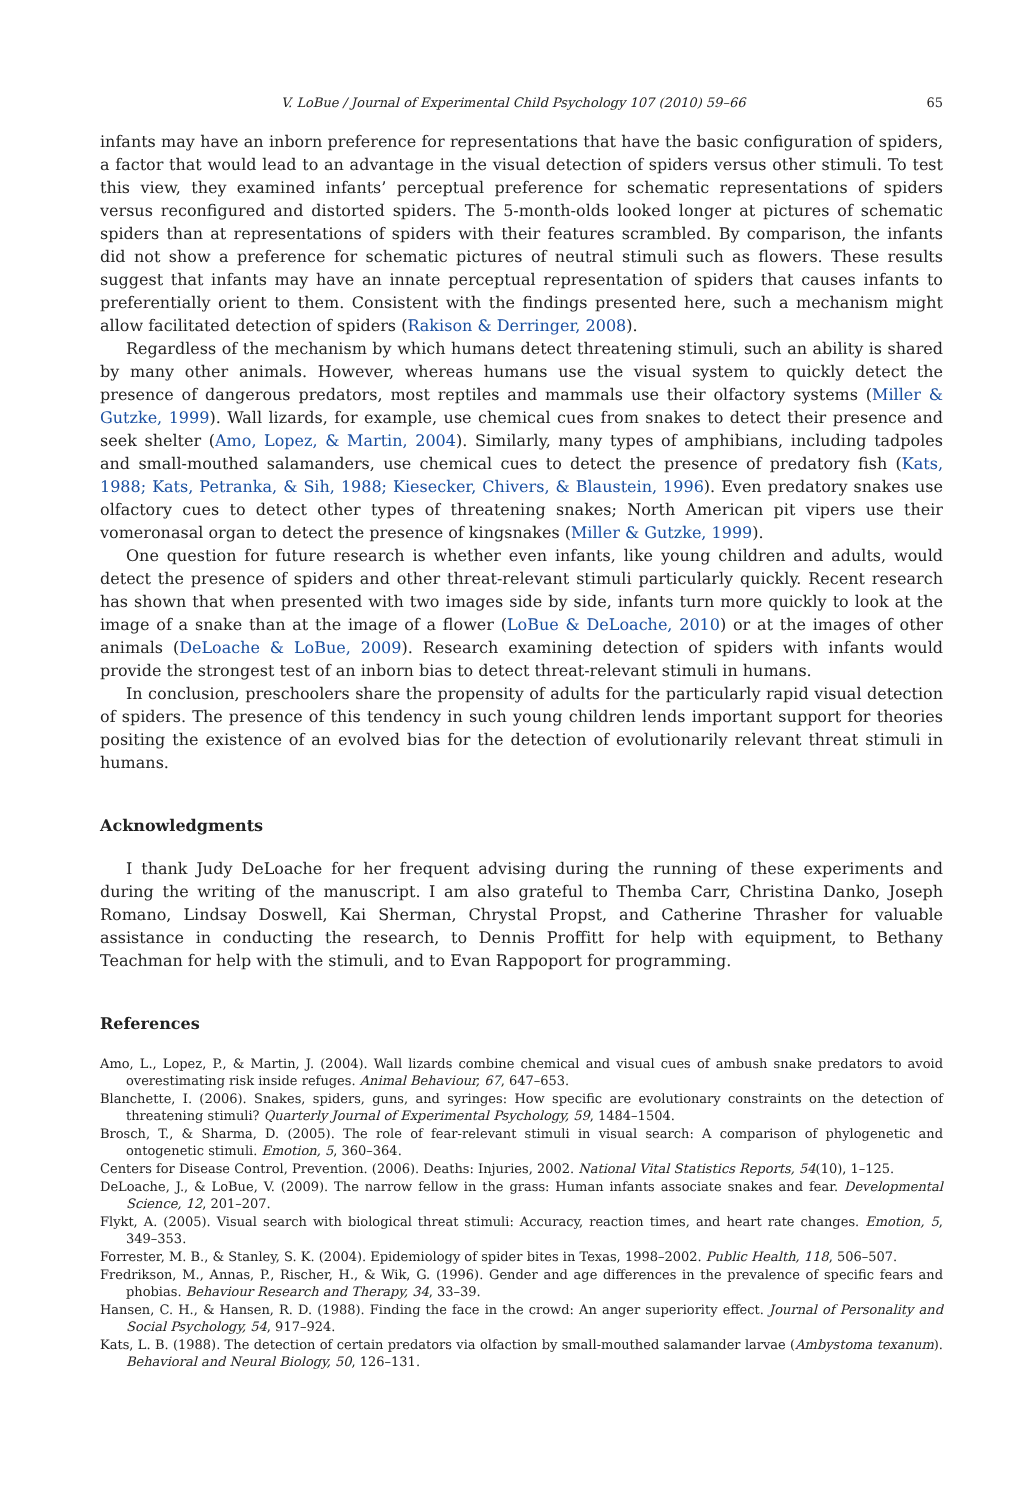V. LoBue / Journal of Experimental Child Psychology 107 (2010) 59–66 65
infants may have an inborn preference for representations that have the basic configuration of spiders, a factor that would lead to an advantage in the visual detection of spiders versus other stimuli. To test this view, they examined infants’ perceptual preference for schematic representations of spiders versus reconfigured and distorted spiders. The 5-month-olds looked longer at pictures of schematic spiders than at representations of spiders with their features scrambled. By comparison, the infants did not show a preference for schematic pictures of neutral stimuli such as flowers. These results suggest that infants may have an innate perceptual representation of spiders that causes infants to preferentially orient to them. Consistent with the findings presented here, such a mechanism might allow facilitated detection of spiders (Rakison & Derringer, 2008).
Regardless of the mechanism by which humans detect threatening stimuli, such an ability is shared by many other animals. However, whereas humans use the visual system to quickly detect the presence of dangerous predators, most reptiles and mammals use their olfactory systems (Miller & Gutzke, 1999). Wall lizards, for example, use chemical cues from snakes to detect their presence and seek shelter (Amo, Lopez, & Martin, 2004). Similarly, many types of amphibians, including tadpoles and small-mouthed salamanders, use chemical cues to detect the presence of predatory fish (Kats, 1988; Kats, Petranka, & Sih, 1988; Kiesecker, Chivers, & Blaustein, 1996). Even predatory snakes use olfactory cues to detect other types of threatening snakes; North American pit vipers use their vomeronasal organ to detect the presence of kingsnakes (Miller & Gutzke, 1999).
One question for future research is whether even infants, like young children and adults, would detect the presence of spiders and other threat-relevant stimuli particularly quickly. Recent research has shown that when presented with two images side by side, infants turn more quickly to look at the image of a snake than at the image of a flower (LoBue & DeLoache, 2010) or at the images of other animals (DeLoache & LoBue, 2009). Research examining detection of spiders with infants would provide the strongest test of an inborn bias to detect threat-relevant stimuli in humans.
In conclusion, preschoolers share the propensity of adults for the particularly rapid visual detection of spiders. The presence of this tendency in such young children lends important support for theories positing the existence of an evolved bias for the detection of evolutionarily relevant threat stimuli in humans.
Acknowledgments
I thank Judy DeLoache for her frequent advising during the running of these experiments and during the writing of the manuscript. I am also grateful to Themba Carr, Christina Danko, Joseph Romano, Lindsay Doswell, Kai Sherman, Chrystal Propst, and Catherine Thrasher for valuable assistance in conducting the research, to Dennis Proffitt for help with equipment, to Bethany Teachman for help with the stimuli, and to Evan Rappoport for programming.
References
Amo, L., Lopez, P., & Martin, J. (2004). Wall lizards combine chemical and visual cues of ambush snake predators to avoid overestimating risk inside refuges. Animal Behaviour, 67, 647–653.
Blanchette, I. (2006). Snakes, spiders, guns, and syringes: How specific are evolutionary constraints on the detection of threatening stimuli? Quarterly Journal of Experimental Psychology, 59, 1484–1504.
Brosch, T., & Sharma, D. (2005). The role of fear-relevant stimuli in visual search: A comparison of phylogenetic and ontogenetic stimuli. Emotion, 5, 360–364.
Centers for Disease Control, Prevention. (2006). Deaths: Injuries, 2002. National Vital Statistics Reports, 54(10), 1–125.
DeLoache, J., & LoBue, V. (2009). The narrow fellow in the grass: Human infants associate snakes and fear. Developmental Science, 12, 201–207.
Flykt, A. (2005). Visual search with biological threat stimuli: Accuracy, reaction times, and heart rate changes. Emotion, 5, 349–353.
Forrester, M. B., & Stanley, S. K. (2004). Epidemiology of spider bites in Texas, 1998–2002. Public Health, 118, 506–507.
Fredrikson, M., Annas, P., Rischer, H., & Wik, G. (1996). Gender and age differences in the prevalence of specific fears and phobias. Behaviour Research and Therapy, 34, 33–39.
Hansen, C. H., & Hansen, R. D. (1988). Finding the face in the crowd: An anger superiority effect. Journal of Personality and Social Psychology, 54, 917–924.
Kats, L. B. (1988). The detection of certain predators via olfaction by small-mouthed salamander larvae (Ambystoma texanum). Behavioral and Neural Biology, 50, 126–131.